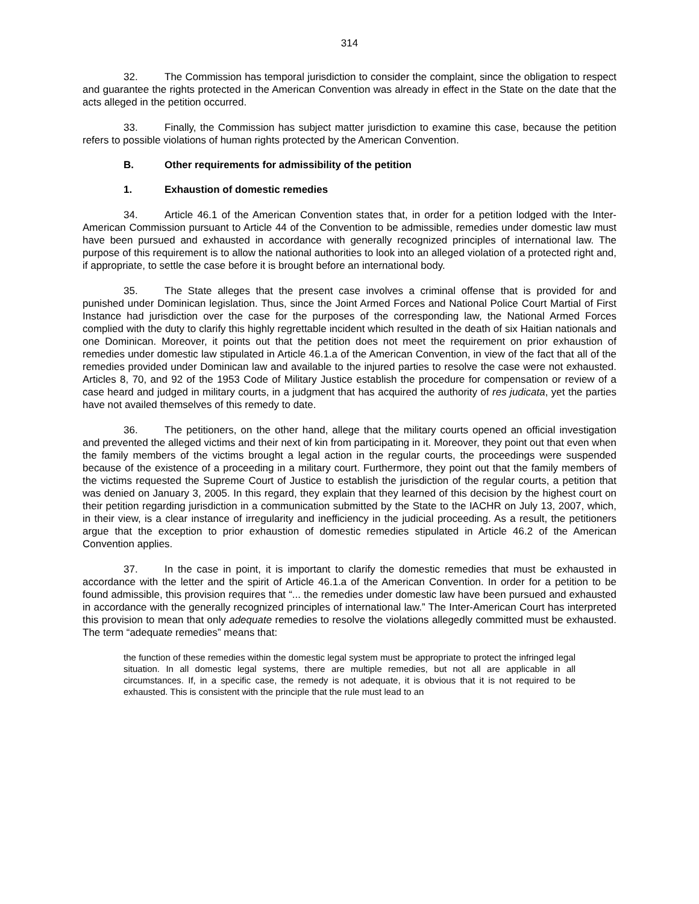314
32. The Commission has temporal jurisdiction to consider the complaint, since the obligation to respect and guarantee the rights protected in the American Convention was already in effect in the State on the date that the acts alleged in the petition occurred.
33. Finally, the Commission has subject matter jurisdiction to examine this case, because the petition refers to possible violations of human rights protected by the American Convention.
B. Other requirements for admissibility of the petition
1. Exhaustion of domestic remedies
34. Article 46.1 of the American Convention states that, in order for a petition lodged with the Inter-American Commission pursuant to Article 44 of the Convention to be admissible, remedies under domestic law must have been pursued and exhausted in accordance with generally recognized principles of international law. The purpose of this requirement is to allow the national authorities to look into an alleged violation of a protected right and, if appropriate, to settle the case before it is brought before an international body.
35. The State alleges that the present case involves a criminal offense that is provided for and punished under Dominican legislation. Thus, since the Joint Armed Forces and National Police Court Martial of First Instance had jurisdiction over the case for the purposes of the corresponding law, the National Armed Forces complied with the duty to clarify this highly regrettable incident which resulted in the death of six Haitian nationals and one Dominican. Moreover, it points out that the petition does not meet the requirement on prior exhaustion of remedies under domestic law stipulated in Article 46.1.a of the American Convention, in view of the fact that all of the remedies provided under Dominican law and available to the injured parties to resolve the case were not exhausted. Articles 8, 70, and 92 of the 1953 Code of Military Justice establish the procedure for compensation or review of a case heard and judged in military courts, in a judgment that has acquired the authority of res judicata, yet the parties have not availed themselves of this remedy to date.
36. The petitioners, on the other hand, allege that the military courts opened an official investigation and prevented the alleged victims and their next of kin from participating in it. Moreover, they point out that even when the family members of the victims brought a legal action in the regular courts, the proceedings were suspended because of the existence of a proceeding in a military court. Furthermore, they point out that the family members of the victims requested the Supreme Court of Justice to establish the jurisdiction of the regular courts, a petition that was denied on January 3, 2005. In this regard, they explain that they learned of this decision by the highest court on their petition regarding jurisdiction in a communication submitted by the State to the IACHR on July 13, 2007, which, in their view, is a clear instance of irregularity and inefficiency in the judicial proceeding. As a result, the petitioners argue that the exception to prior exhaustion of domestic remedies stipulated in Article 46.2 of the American Convention applies.
37. In the case in point, it is important to clarify the domestic remedies that must be exhausted in accordance with the letter and the spirit of Article 46.1.a of the American Convention. In order for a petition to be found admissible, this provision requires that “... the remedies under domestic law have been pursued and exhausted in accordance with the generally recognized principles of international law.” The Inter-American Court has interpreted this provision to mean that only adequate remedies to resolve the violations allegedly committed must be exhausted. The term “adequate remedies” means that:
the function of these remedies within the domestic legal system must be appropriate to protect the infringed legal situation. In all domestic legal systems, there are multiple remedies, but not all are applicable in all circumstances. If, in a specific case, the remedy is not adequate, it is obvious that it is not required to be exhausted. This is consistent with the principle that the rule must lead to an